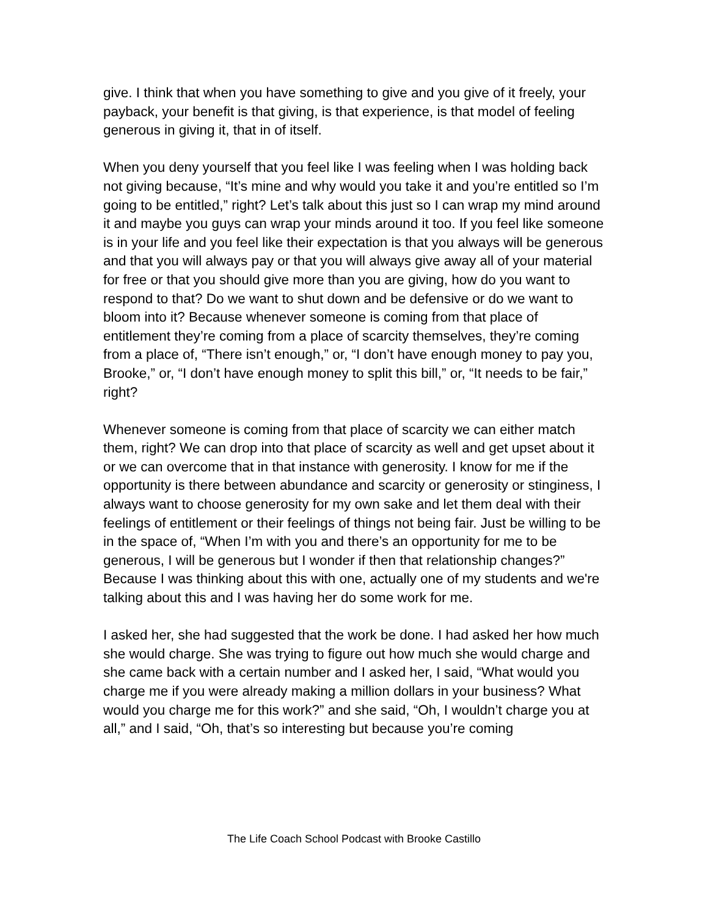give. I think that when you have something to give and you give of it freely, your payback, your benefit is that giving, is that experience, is that model of feeling generous in giving it, that in of itself.
When you deny yourself that you feel like I was feeling when I was holding back not giving because, “It’s mine and why would you take it and you’re entitled so I’m going to be entitled,” right? Let’s talk about this just so I can wrap my mind around it and maybe you guys can wrap your minds around it too. If you feel like someone is in your life and you feel like their expectation is that you always will be generous and that you will always pay or that you will always give away all of your material for free or that you should give more than you are giving, how do you want to respond to that? Do we want to shut down and be defensive or do we want to bloom into it? Because whenever someone is coming from that place of entitlement they’re coming from a place of scarcity themselves, they’re coming from a place of, “There isn’t enough,” or, “I don’t have enough money to pay you, Brooke,” or, “I don’t have enough money to split this bill,” or, “It needs to be fair,” right?
Whenever someone is coming from that place of scarcity we can either match them, right? We can drop into that place of scarcity as well and get upset about it or we can overcome that in that instance with generosity. I know for me if the opportunity is there between abundance and scarcity or generosity or stinginess, I always want to choose generosity for my own sake and let them deal with their feelings of entitlement or their feelings of things not being fair. Just be willing to be in the space of, “When I’m with you and there’s an opportunity for me to be generous, I will be generous but I wonder if then that relationship changes?” Because I was thinking about this with one, actually one of my students and we're talking about this and I was having her do some work for me.
I asked her, she had suggested that the work be done. I had asked her how much she would charge. She was trying to figure out how much she would charge and she came back with a certain number and I asked her, I said, “What would you charge me if you were already making a million dollars in your business? What would you charge me for this work?” and she said, “Oh, I wouldn’t charge you at all,” and I said, “Oh, that’s so interesting but because you’re coming
The Life Coach School Podcast with Brooke Castillo